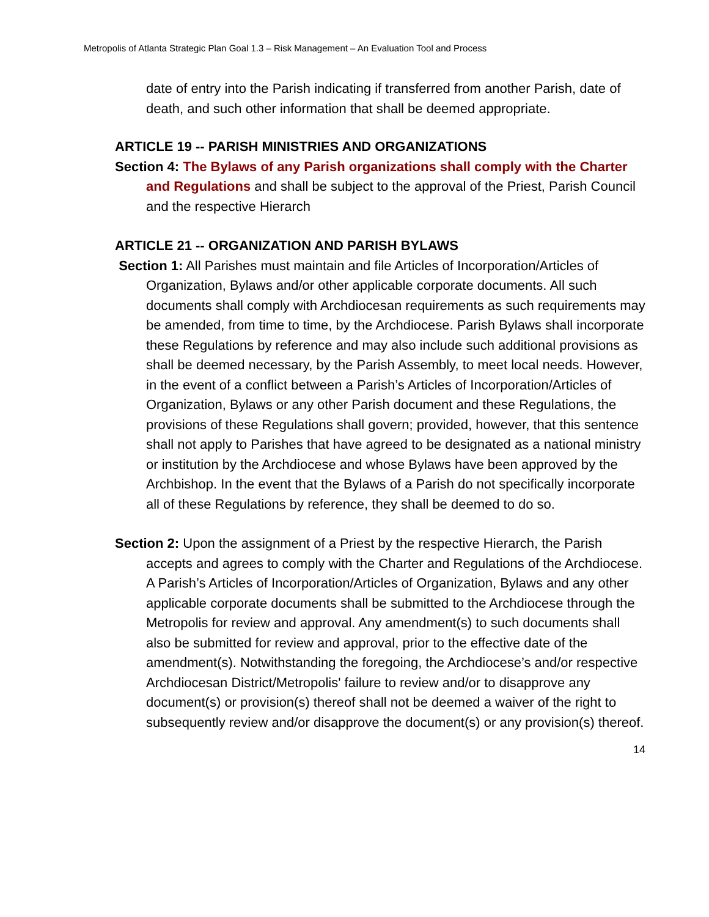Metropolis of Atlanta Strategic Plan Goal 1.3 – Risk Management – An Evaluation Tool and Process
date of entry into the Parish indicating if transferred from another Parish, date of death, and such other information that shall be deemed appropriate.
ARTICLE 19 -- PARISH MINISTRIES AND ORGANIZATIONS
Section 4: The Bylaws of any Parish organizations shall comply with the Charter and Regulations and shall be subject to the approval of the Priest, Parish Council and the respective Hierarch
ARTICLE 21 -- ORGANIZATION AND PARISH BYLAWS
Section 1: All Parishes must maintain and file Articles of Incorporation/Articles of Organization, Bylaws and/or other applicable corporate documents. All such documents shall comply with Archdiocesan requirements as such requirements may be amended, from time to time, by the Archdiocese. Parish Bylaws shall incorporate these Regulations by reference and may also include such additional provisions as shall be deemed necessary, by the Parish Assembly, to meet local needs. However, in the event of a conflict between a Parish’s Articles of Incorporation/Articles of Organization, Bylaws or any other Parish document and these Regulations, the provisions of these Regulations shall govern; provided, however, that this sentence shall not apply to Parishes that have agreed to be designated as a national ministry or institution by the Archdiocese and whose Bylaws have been approved by the Archbishop. In the event that the Bylaws of a Parish do not specifically incorporate all of these Regulations by reference, they shall be deemed to do so.
Section 2: Upon the assignment of a Priest by the respective Hierarch, the Parish accepts and agrees to comply with the Charter and Regulations of the Archdiocese. A Parish’s Articles of Incorporation/Articles of Organization, Bylaws and any other applicable corporate documents shall be submitted to the Archdiocese through the Metropolis for review and approval. Any amendment(s) to such documents shall also be submitted for review and approval, prior to the effective date of the amendment(s). Notwithstanding the foregoing, the Archdiocese’s and/or respective Archdiocesan District/Metropolis' failure to review and/or to disapprove any document(s) or provision(s) thereof shall not be deemed a waiver of the right to subsequently review and/or disapprove the document(s) or any provision(s) thereof.
14